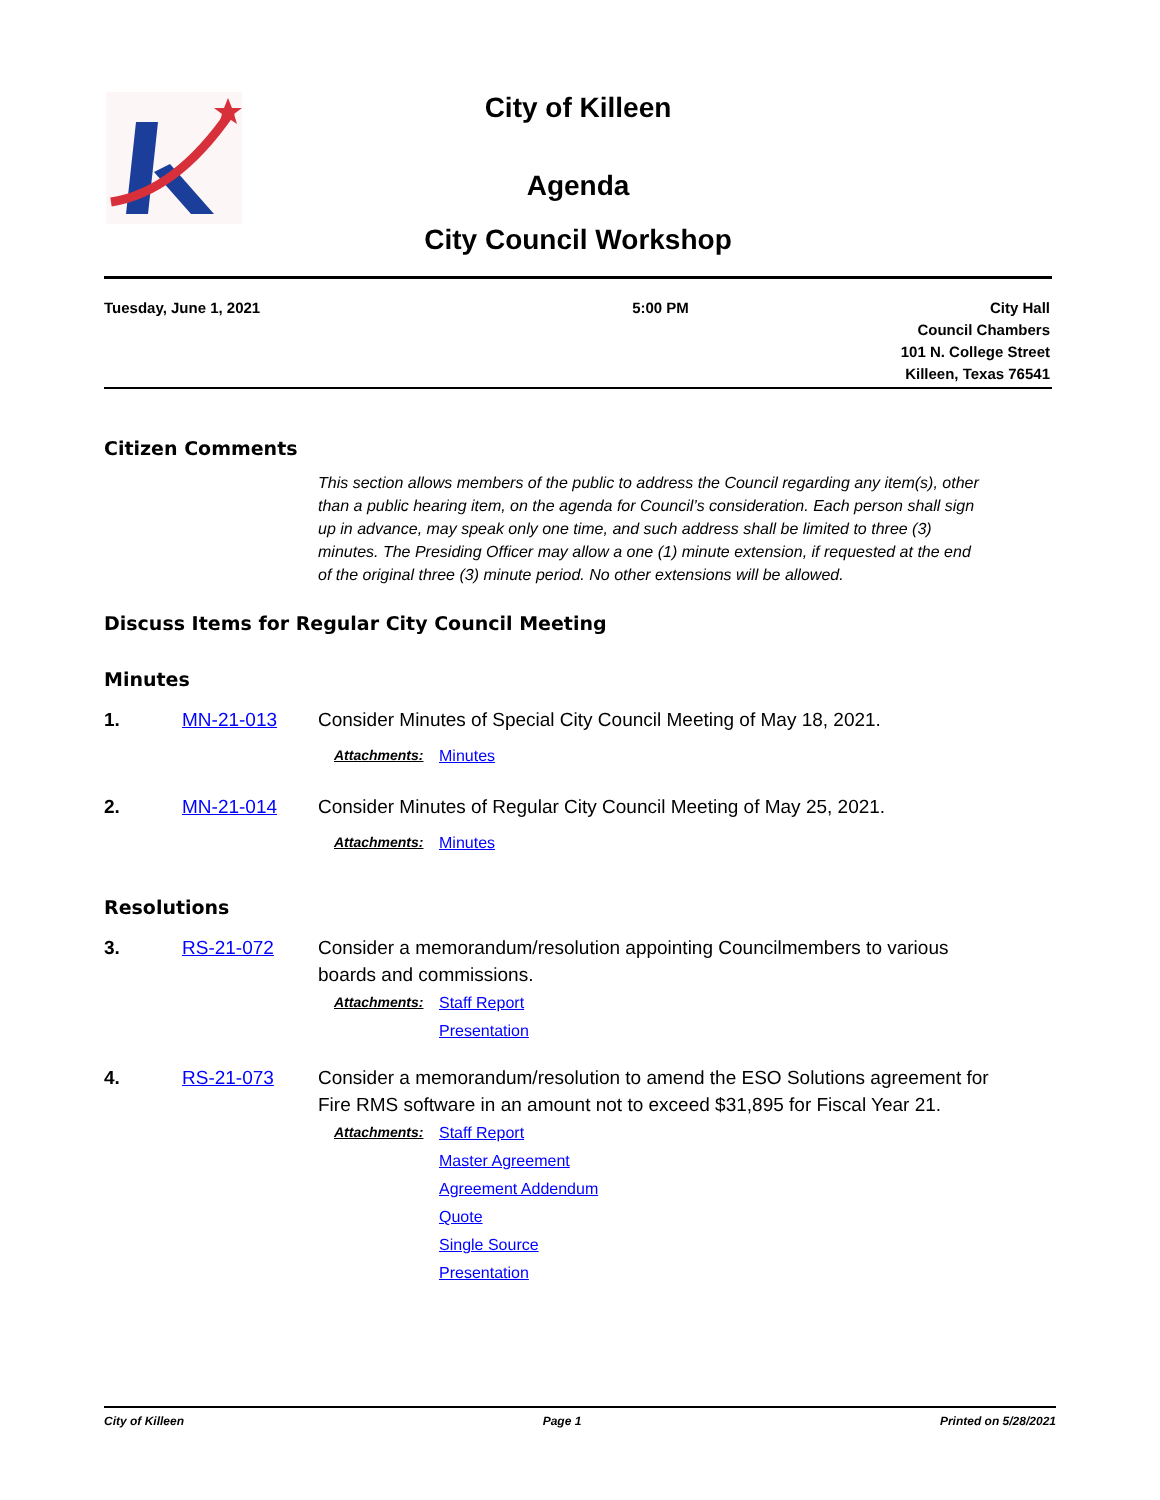City of Killeen
Agenda
City Council Workshop
Tuesday, June 1, 2021 5:00 PM City Hall
Council Chambers
101 N. College Street
Killeen, Texas 76541
Citizen Comments
This section allows members of the public to address the Council regarding any item(s), other than a public hearing item, on the agenda for Council’s consideration. Each person shall sign up in advance, may speak only one time, and such address shall be limited to three (3) minutes. The Presiding Officer may allow a one (1) minute extension, if requested at the end of the original three (3) minute period. No other extensions will be allowed.
Discuss Items for Regular City Council Meeting
Minutes
1. MN-21-013 Consider Minutes of Special City Council Meeting of May 18, 2021.
Attachments: Minutes
2. MN-21-014 Consider Minutes of Regular City Council Meeting of May 25, 2021.
Attachments: Minutes
Resolutions
3. RS-21-072 Consider a memorandum/resolution appointing Councilmembers to various boards and commissions.
Attachments: Staff Report
Presentation
4. RS-21-073 Consider a memorandum/resolution to amend the ESO Solutions agreement for Fire RMS software in an amount not to exceed $31,895 for Fiscal Year 21.
Attachments: Staff Report
Master Agreement
Agreement Addendum
Quote
Single Source
Presentation
City of Killeen Page 1 Printed on 5/28/2021